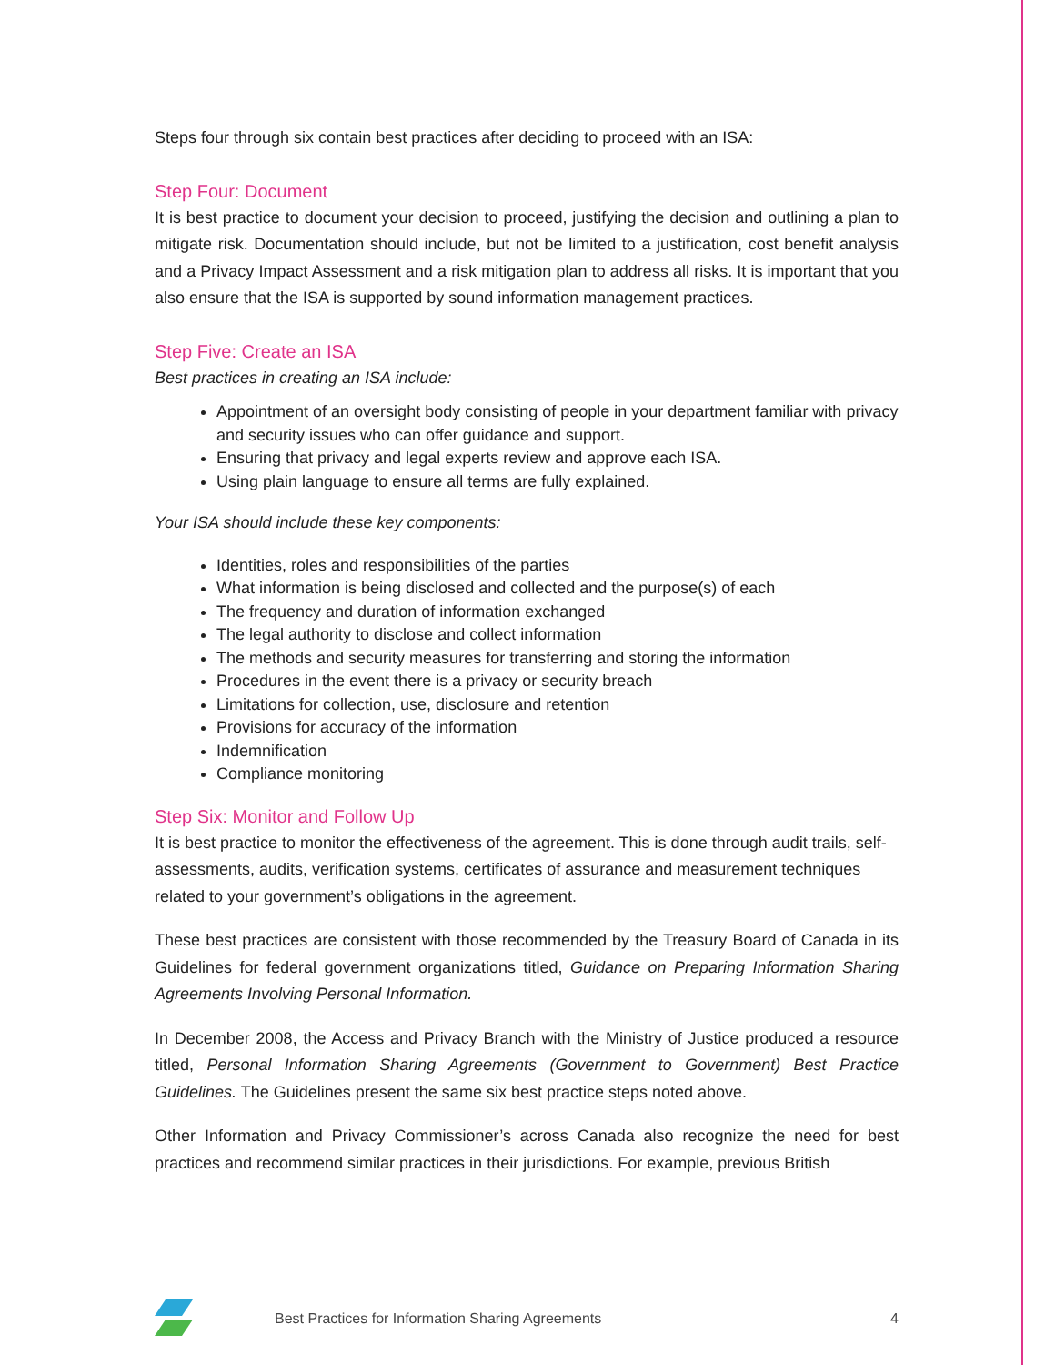Steps four through six contain best practices after deciding to proceed with an ISA:
Step Four: Document
It is best practice to document your decision to proceed, justifying the decision and outlining a plan to mitigate risk. Documentation should include, but not be limited to a justification, cost benefit analysis and a Privacy Impact Assessment and a risk mitigation plan to address all risks. It is important that you also ensure that the ISA is supported by sound information management practices.
Step Five: Create an ISA
Best practices in creating an ISA include:
Appointment of an oversight body consisting of people in your department familiar with privacy and security issues who can offer guidance and support.
Ensuring that privacy and legal experts review and approve each ISA.
Using plain language to ensure all terms are fully explained.
Your ISA should include these key components:
Identities, roles and responsibilities of the parties
What information is being disclosed and collected and the purpose(s) of each
The frequency and duration of information exchanged
The legal authority to disclose and collect information
The methods and security measures for transferring and storing the information
Procedures in the event there is a privacy or security breach
Limitations for collection, use, disclosure and retention
Provisions for accuracy of the information
Indemnification
Compliance monitoring
Step Six: Monitor and Follow Up
It is best practice to monitor the effectiveness of the agreement. This is done through audit trails, self-assessments, audits, verification systems, certificates of assurance and measurement techniques related to your government’s obligations in the agreement.
These best practices are consistent with those recommended by the Treasury Board of Canada in its Guidelines for federal government organizations titled, Guidance on Preparing Information Sharing Agreements Involving Personal Information.
In December 2008, the Access and Privacy Branch with the Ministry of Justice produced a resource titled, Personal Information Sharing Agreements (Government to Government) Best Practice Guidelines. The Guidelines present the same six best practice steps noted above.
Other Information and Privacy Commissioner’s across Canada also recognize the need for best practices and recommend similar practices in their jurisdictions. For example, previous British
Best Practices for Information Sharing Agreements 4